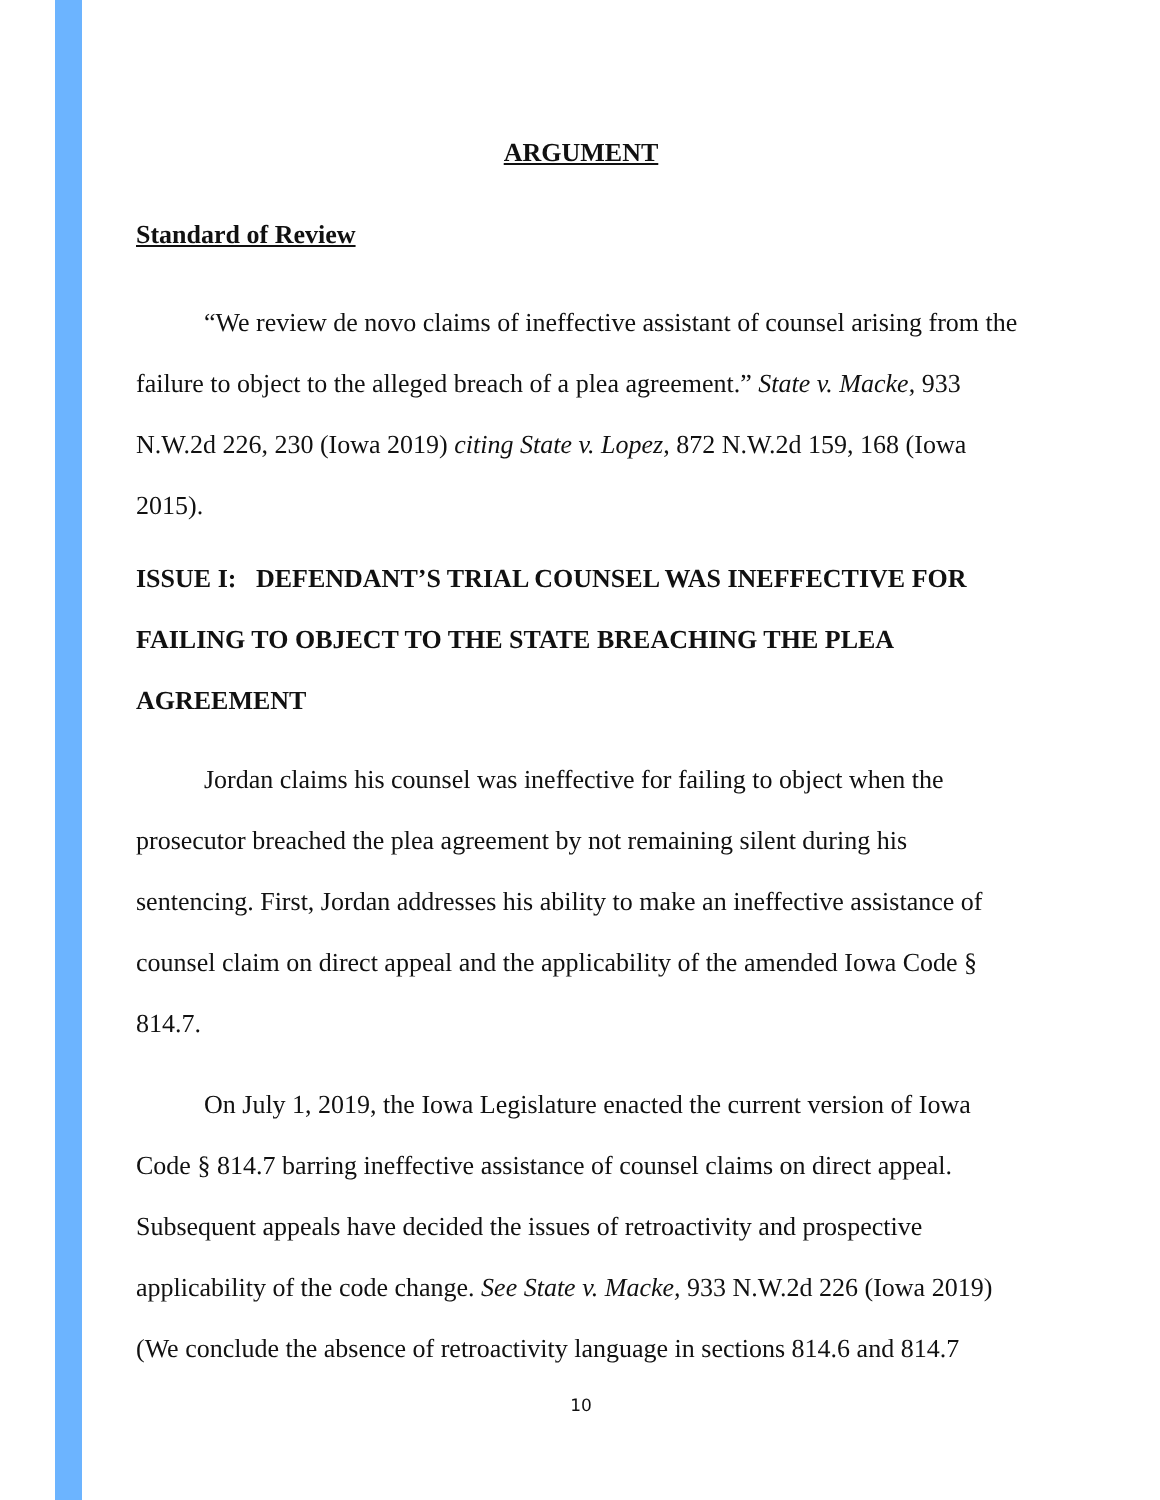ARGUMENT
Standard of Review
“We review de novo claims of ineffective assistant of counsel arising from the failure to object to the alleged breach of a plea agreement.” State v. Macke, 933 N.W.2d 226, 230 (Iowa 2019) citing State v. Lopez, 872 N.W.2d 159, 168 (Iowa 2015).
ISSUE I: DEFENDANT’S TRIAL COUNSEL WAS INEFFECTIVE FOR FAILING TO OBJECT TO THE STATE BREACHING THE PLEA AGREEMENT
Jordan claims his counsel was ineffective for failing to object when the prosecutor breached the plea agreement by not remaining silent during his sentencing. First, Jordan addresses his ability to make an ineffective assistance of counsel claim on direct appeal and the applicability of the amended Iowa Code § 814.7.
On July 1, 2019, the Iowa Legislature enacted the current version of Iowa Code § 814.7 barring ineffective assistance of counsel claims on direct appeal. Subsequent appeals have decided the issues of retroactivity and prospective applicability of the code change. See State v. Macke, 933 N.W.2d 226 (Iowa 2019) (We conclude the absence of retroactivity language in sections 814.6 and 814.7
10